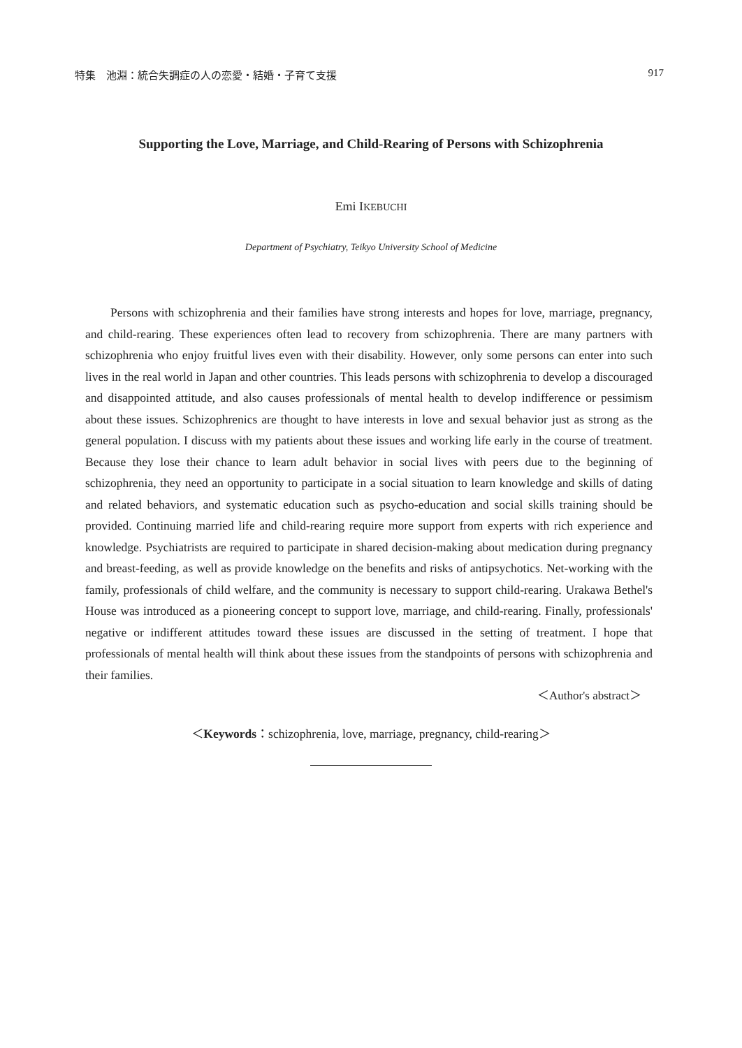特集　池淵：統合失調症の人の恋愛・結婚・子育て支援 917
Supporting the Love, Marriage, and Child-Rearing of Persons with Schizophrenia
Emi IKEBUCHI
Department of Psychiatry, Teikyo University School of Medicine
Persons with schizophrenia and their families have strong interests and hopes for love, marriage, pregnancy, and child-rearing. These experiences often lead to recovery from schizophrenia. There are many partners with schizophrenia who enjoy fruitful lives even with their disability. However, only some persons can enter into such lives in the real world in Japan and other countries. This leads persons with schizophrenia to develop a discouraged and disappointed attitude, and also causes professionals of mental health to develop indifference or pessimism about these issues. Schizophrenics are thought to have interests in love and sexual behavior just as strong as the general population. I discuss with my patients about these issues and working life early in the course of treatment. Because they lose their chance to learn adult behavior in social lives with peers due to the beginning of schizophrenia, they need an opportunity to participate in a social situation to learn knowledge and skills of dating and related behaviors, and systematic education such as psycho-education and social skills training should be provided. Continuing married life and child-rearing require more support from experts with rich experience and knowledge. Psychiatrists are required to participate in shared decision-making about medication during pregnancy and breast-feeding, as well as provide knowledge on the benefits and risks of antipsychotics. Net-working with the family, professionals of child welfare, and the community is necessary to support child-rearing. Urakawa Bethel's House was introduced as a pioneering concept to support love, marriage, and child-rearing. Finally, professionals' negative or indifferent attitudes toward these issues are discussed in the setting of treatment. I hope that professionals of mental health will think about these issues from the standpoints of persons with schizophrenia and their families.
＜Author's abstract＞
＜Keywords：schizophrenia, love, marriage, pregnancy, child-rearing＞